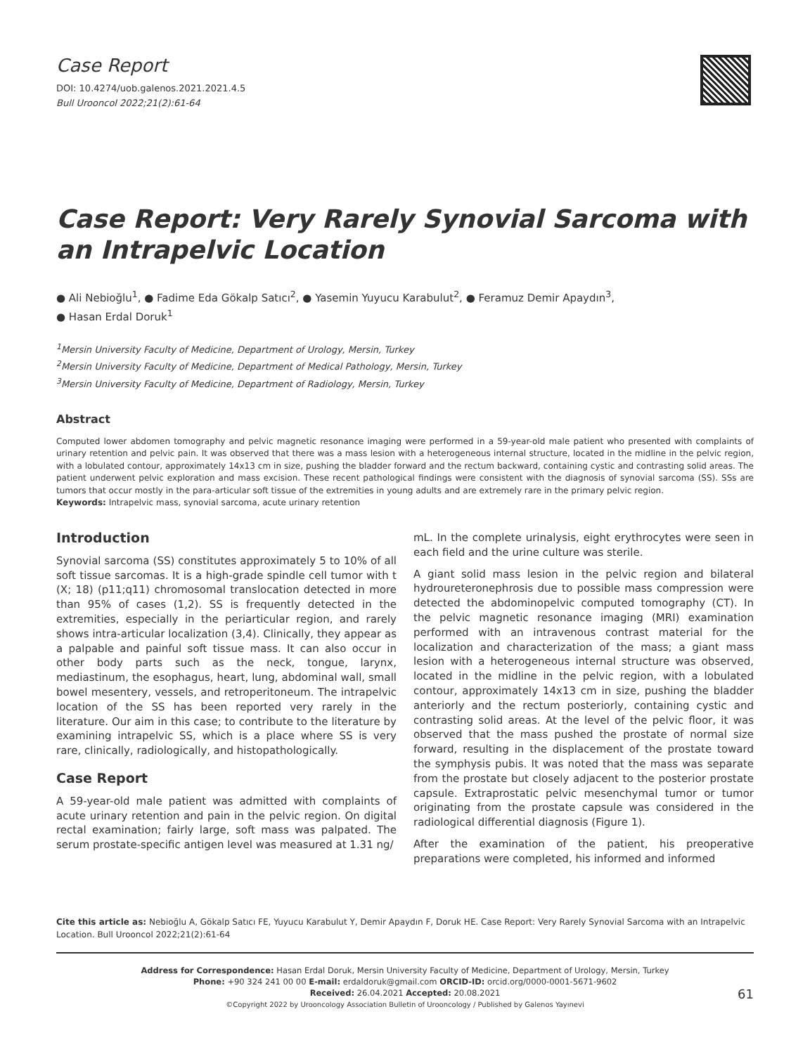Case Report
DOI: 10.4274/uob.galenos.2021.2021.4.5
Bull Urooncol 2022;21(2):61-64
Case Report: Very Rarely Synovial Sarcoma with an Intrapelvic Location
● Ali Nebioğlu<sup>1</sup>, ● Fadime Eda Gökalp Satıcı<sup>2</sup>, ● Yasemin Yuyucu Karabulut<sup>2</sup>, ● Feramuz Demir Apaydın<sup>3</sup>,
● Hasan Erdal Doruk<sup>1</sup>
<sup>1</sup> Mersin University Faculty of Medicine, Department of Urology, Mersin, Turkey
<sup>2</sup> Mersin University Faculty of Medicine, Department of Medical Pathology, Mersin, Turkey
<sup>3</sup> Mersin University Faculty of Medicine, Department of Radiology, Mersin, Turkey
Abstract
Computed lower abdomen tomography and pelvic magnetic resonance imaging were performed in a 59-year-old male patient who presented with complaints of urinary retention and pelvic pain. It was observed that there was a mass lesion with a heterogeneous internal structure, located in the midline in the pelvic region, with a lobulated contour, approximately 14x13 cm in size, pushing the bladder forward and the rectum backward, containing cystic and contrasting solid areas. The patient underwent pelvic exploration and mass excision. These recent pathological findings were consistent with the diagnosis of synovial sarcoma (SS). SSs are tumors that occur mostly in the para-articular soft tissue of the extremities in young adults and are extremely rare in the primary pelvic region.
Keywords: Intrapelvic mass, synovial sarcoma, acute urinary retention
Introduction
Synovial sarcoma (SS) constitutes approximately 5 to 10% of all soft tissue sarcomas. It is a high-grade spindle cell tumor with t (X; 18) (p11;q11) chromosomal translocation detected in more than 95% of cases (1,2). SS is frequently detected in the extremities, especially in the periarticular region, and rarely shows intra-articular localization (3,4). Clinically, they appear as a palpable and painful soft tissue mass. It can also occur in other body parts such as the neck, tongue, larynx, mediastinum, the esophagus, heart, lung, abdominal wall, small bowel mesentery, vessels, and retroperitoneum. The intrapelvic location of the SS has been reported very rarely in the literature. Our aim in this case; to contribute to the literature by examining intrapelvic SS, which is a place where SS is very rare, clinically, radiologically, and histopathologically.
Case Report
A 59-year-old male patient was admitted with complaints of acute urinary retention and pain in the pelvic region. On digital rectal examination; fairly large, soft mass was palpated. The serum prostate-specific antigen level was measured at 1.31 ng/
mL. In the complete urinalysis, eight erythrocytes were seen in each field and the urine culture was sterile.
A giant solid mass lesion in the pelvic region and bilateral hydroureteronephrosis due to possible mass compression were detected the abdominopelvic computed tomography (CT). In the pelvic magnetic resonance imaging (MRI) examination performed with an intravenous contrast material for the localization and characterization of the mass; a giant mass lesion with a heterogeneous internal structure was observed, located in the midline in the pelvic region, with a lobulated contour, approximately 14x13 cm in size, pushing the bladder anteriorly and the rectum posteriorly, containing cystic and contrasting solid areas. At the level of the pelvic floor, it was observed that the mass pushed the prostate of normal size forward, resulting in the displacement of the prostate toward the symphysis pubis. It was noted that the mass was separate from the prostate but closely adjacent to the posterior prostate capsule. Extraprostatic pelvic mesenchymal tumor or tumor originating from the prostate capsule was considered in the radiological differential diagnosis (Figure 1).
After the examination of the patient, his preoperative preparations were completed, his informed and informed
Cite this article as: Nebioğlu A, Gökalp Satıcı FE, Yuyucu Karabulut Y, Demir Apaydın F, Doruk HE. Case Report: Very Rarely Synovial Sarcoma with an Intrapelvic Location. Bull Urooncol 2022;21(2):61-64
Address for Correspondence: Hasan Erdal Doruk, Mersin University Faculty of Medicine, Department of Urology, Mersin, Turkey
Phone: +90 324 241 00 00 E-mail: erdaldoruk@gmail.com ORCID-ID: orcid.org/0000-0001-5671-9602
Received: 26.04.2021 Accepted: 20.08.2021
©Copyright 2022 by Urooncology Association Bulletin of Urooncology / Published by Galenos Yayınevi
61